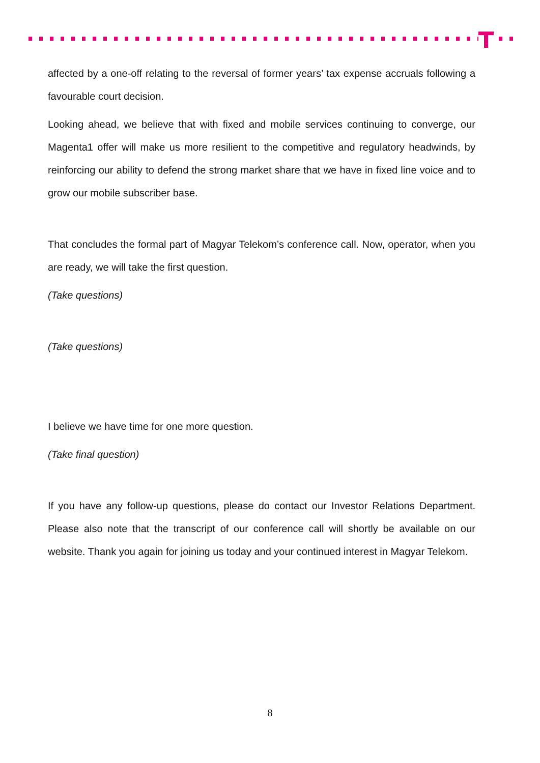affected by a one-off relating to the reversal of former years’ tax expense accruals following a favourable court decision.
Looking ahead, we believe that with fixed and mobile services continuing to converge, our Magenta1 offer will make us more resilient to the competitive and regulatory headwinds, by reinforcing our ability to defend the strong market share that we have in fixed line voice and to grow our mobile subscriber base.
That concludes the formal part of Magyar Telekom’s conference call. Now, operator, when you are ready, we will take the first question.
(Take questions)
(Take questions)
I believe we have time for one more question.
(Take final question)
If you have any follow-up questions, please do contact our Investor Relations Department. Please also note that the transcript of our conference call will shortly be available on our website. Thank you again for joining us today and your continued interest in Magyar Telekom.
8